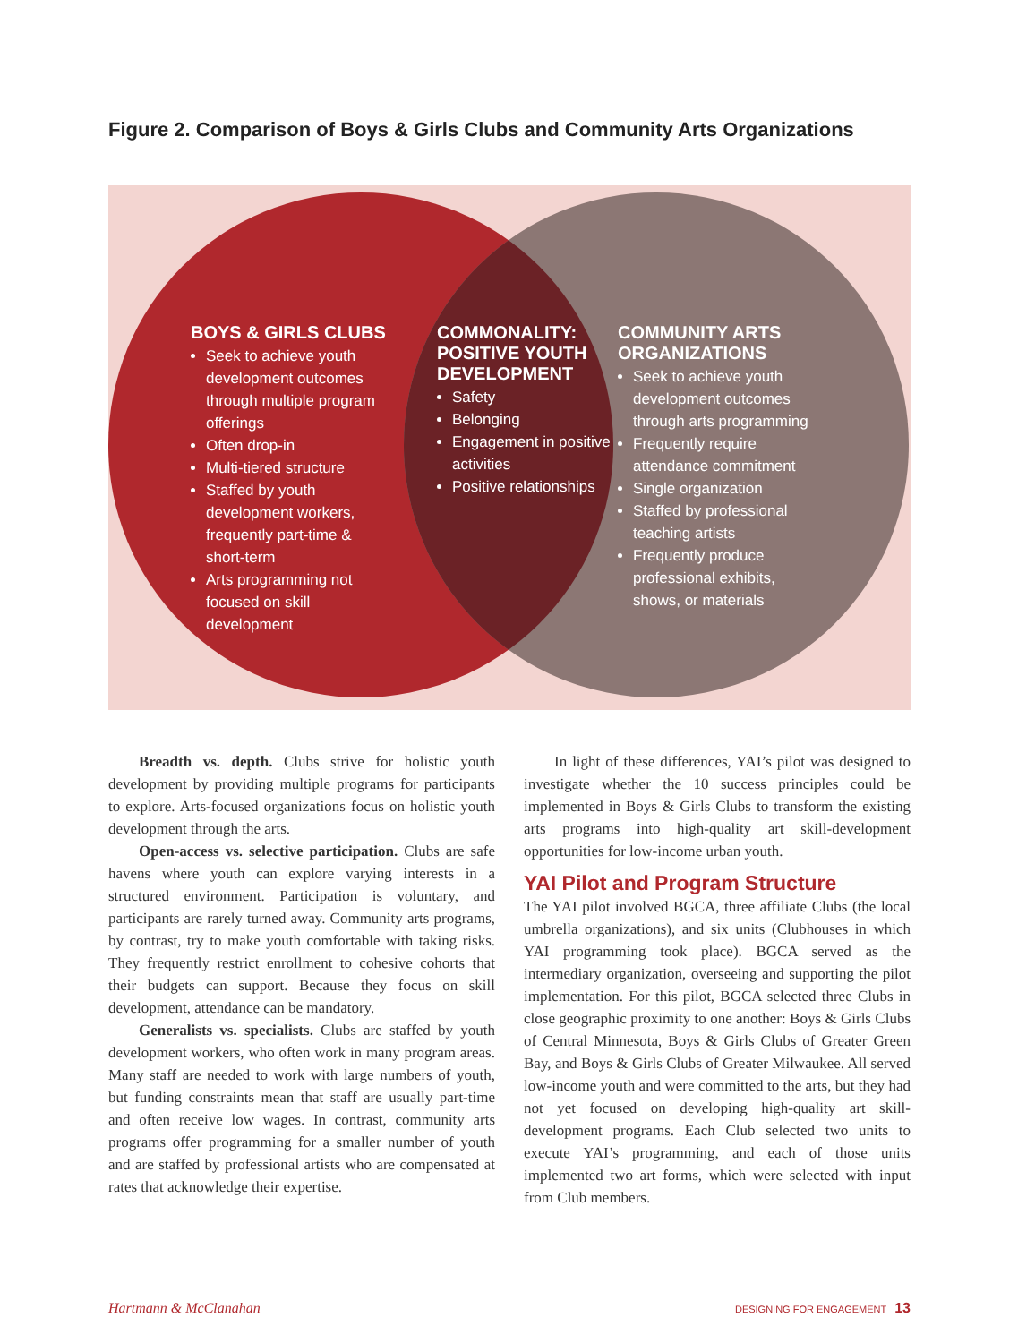Figure 2. Comparison of Boys & Girls Clubs and Community Arts Organizations
BOYS & GIRLS CLUBS
Seek to achieve youth development outcomes through multiple program offerings
Often drop-in
Multi-tiered structure
Staffed by youth development workers, frequently part-time & short-term
Arts programming not focused on skill development
COMMONALITY:
POSITIVE YOUTH
DEVELOPMENT
Safety
Belonging
Engagement in positive activities
Positive relationships
COMMUNITY ARTS
ORGANIZATIONS
Seek to achieve youth development outcomes through arts programming
Frequently require attendance commitment
Single organization
Staffed by professional teaching artists
Frequently produce professional exhibits, shows, or materials
Breadth vs. depth. Clubs strive for holistic youth development by providing multiple programs for participants to explore. Arts-focused organizations focus on holistic youth development through the arts.
Open-access vs. selective participation. Clubs are safe havens where youth can explore varying interests in a structured environment. Participation is voluntary, and participants are rarely turned away. Community arts programs, by contrast, try to make youth comfortable with taking risks. They frequently restrict enrollment to cohesive cohorts that their budgets can support. Because they focus on skill development, attendance can be mandatory.
Generalists vs. specialists. Clubs are staffed by youth development workers, who often work in many program areas. Many staff are needed to work with large numbers of youth, but funding constraints mean that staff are usually part-time and often receive low wages. In contrast, community arts programs offer programming for a smaller number of youth and are staffed by professional artists who are compensated at rates that acknowledge their expertise.
In light of these differences, YAI’s pilot was designed to investigate whether the 10 success principles could be implemented in Boys & Girls Clubs to transform the existing arts programs into high-quality art skill-development opportunities for low-income urban youth.
YAI Pilot and Program Structure
The YAI pilot involved BGCA, three affiliate Clubs (the local umbrella organizations), and six units (Clubhouses in which YAI programming took place). BGCA served as the intermediary organization, overseeing and supporting the pilot implementation. For this pilot, BGCA selected three Clubs in close geographic proximity to one another: Boys & Girls Clubs of Central Minnesota, Boys & Girls Clubs of Greater Green Bay, and Boys & Girls Clubs of Greater Milwaukee. All served low-income youth and were committed to the arts, but they had not yet focused on developing high-quality art skill-development programs. Each Club selected two units to execute YAI’s programming, and each of those units implemented two art forms, which were selected with input from Club members.
Hartmann & McClanahan DESIGNING FOR ENGAGEMENT 13